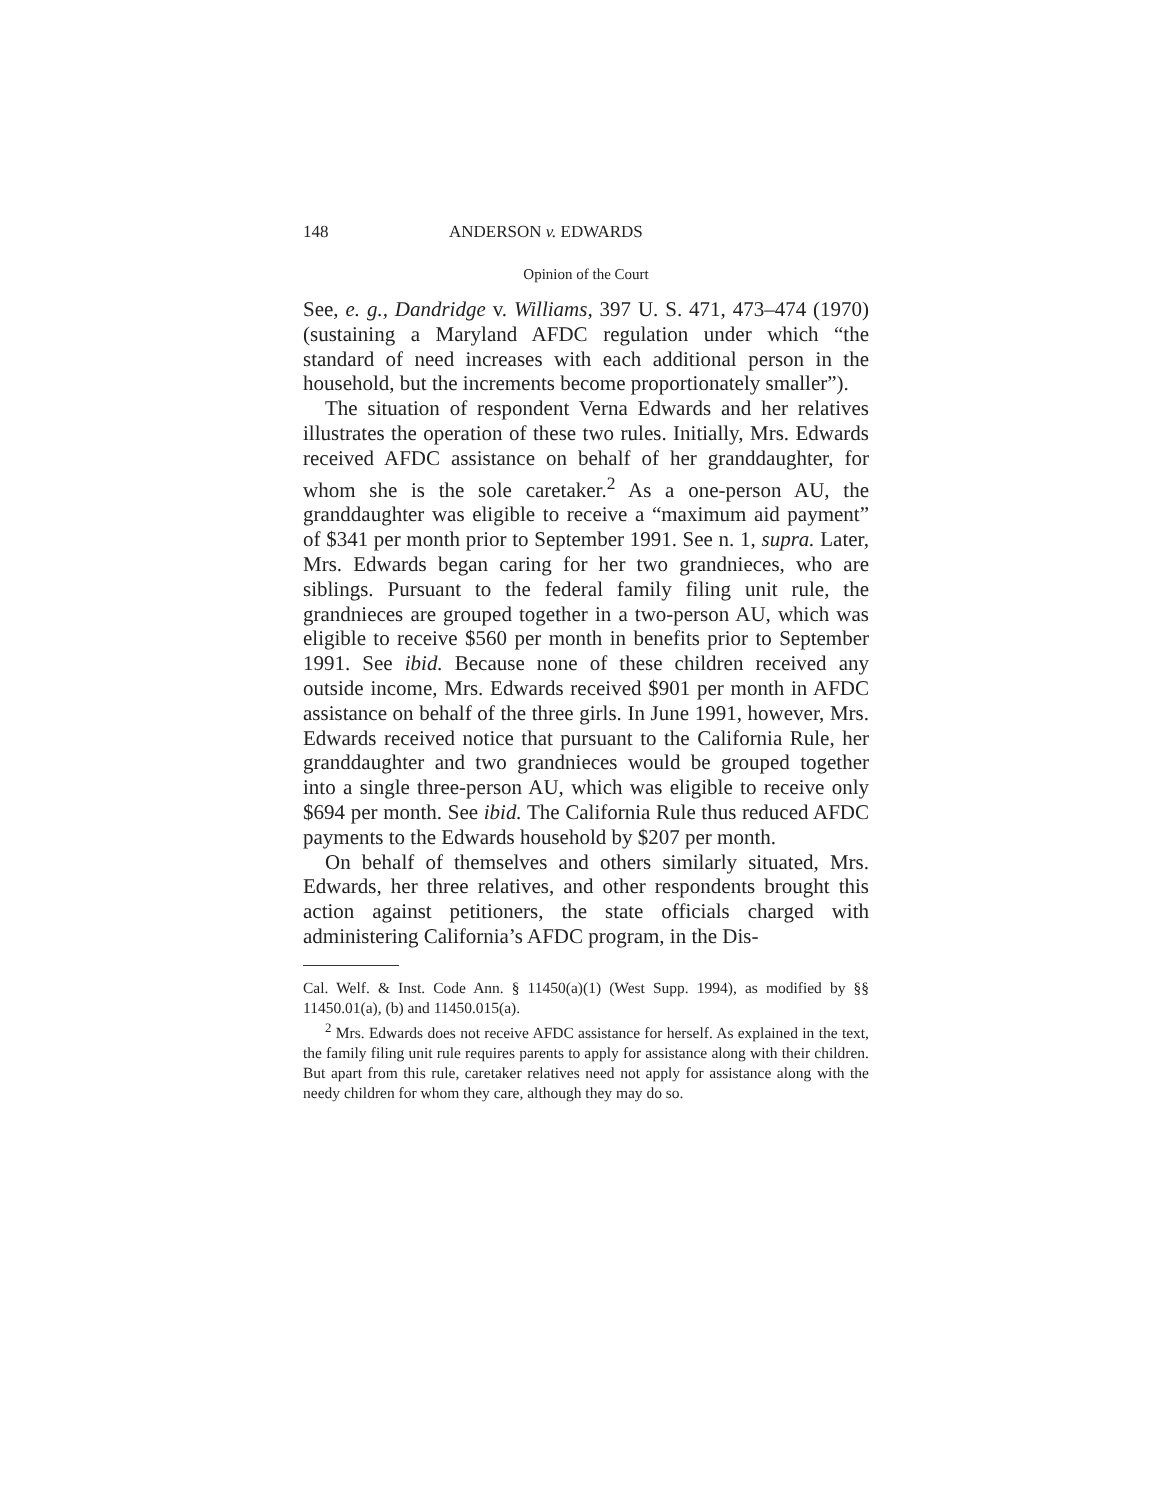148 ANDERSON v. EDWARDS
Opinion of the Court
See, e. g., Dandridge v. Williams, 397 U. S. 471, 473–474 (1970) (sustaining a Maryland AFDC regulation under which “the standard of need increases with each additional person in the household, but the increments become proportionately smaller”).
The situation of respondent Verna Edwards and her relatives illustrates the operation of these two rules. Initially, Mrs. Edwards received AFDC assistance on behalf of her granddaughter, for whom she is the sole caretaker.<sup>2</sup> As a one-person AU, the granddaughter was eligible to receive a “maximum aid payment” of $341 per month prior to September 1991. See n. 1, supra. Later, Mrs. Edwards began caring for her two grandnieces, who are siblings. Pursuant to the federal family filing unit rule, the grandnieces are grouped together in a two-person AU, which was eligible to receive $560 per month in benefits prior to September 1991. See ibid. Because none of these children received any outside income, Mrs. Edwards received $901 per month in AFDC assistance on behalf of the three girls. In June 1991, however, Mrs. Edwards received notice that pursuant to the California Rule, her granddaughter and two grandnieces would be grouped together into a single three-person AU, which was eligible to receive only $694 per month. See ibid. The California Rule thus reduced AFDC payments to the Edwards household by $207 per month.
On behalf of themselves and others similarly situated, Mrs. Edwards, her three relatives, and other respondents brought this action against petitioners, the state officials charged with administering California’s AFDC program, in the Dis-
Cal. Welf. & Inst. Code Ann. § 11450(a)(1) (West Supp. 1994), as modified by §§ 11450.01(a), (b) and 11450.015(a).
<sup>2</sup> Mrs. Edwards does not receive AFDC assistance for herself. As explained in the text, the family filing unit rule requires parents to apply for assistance along with their children. But apart from this rule, caretaker relatives need not apply for assistance along with the needy children for whom they care, although they may do so.